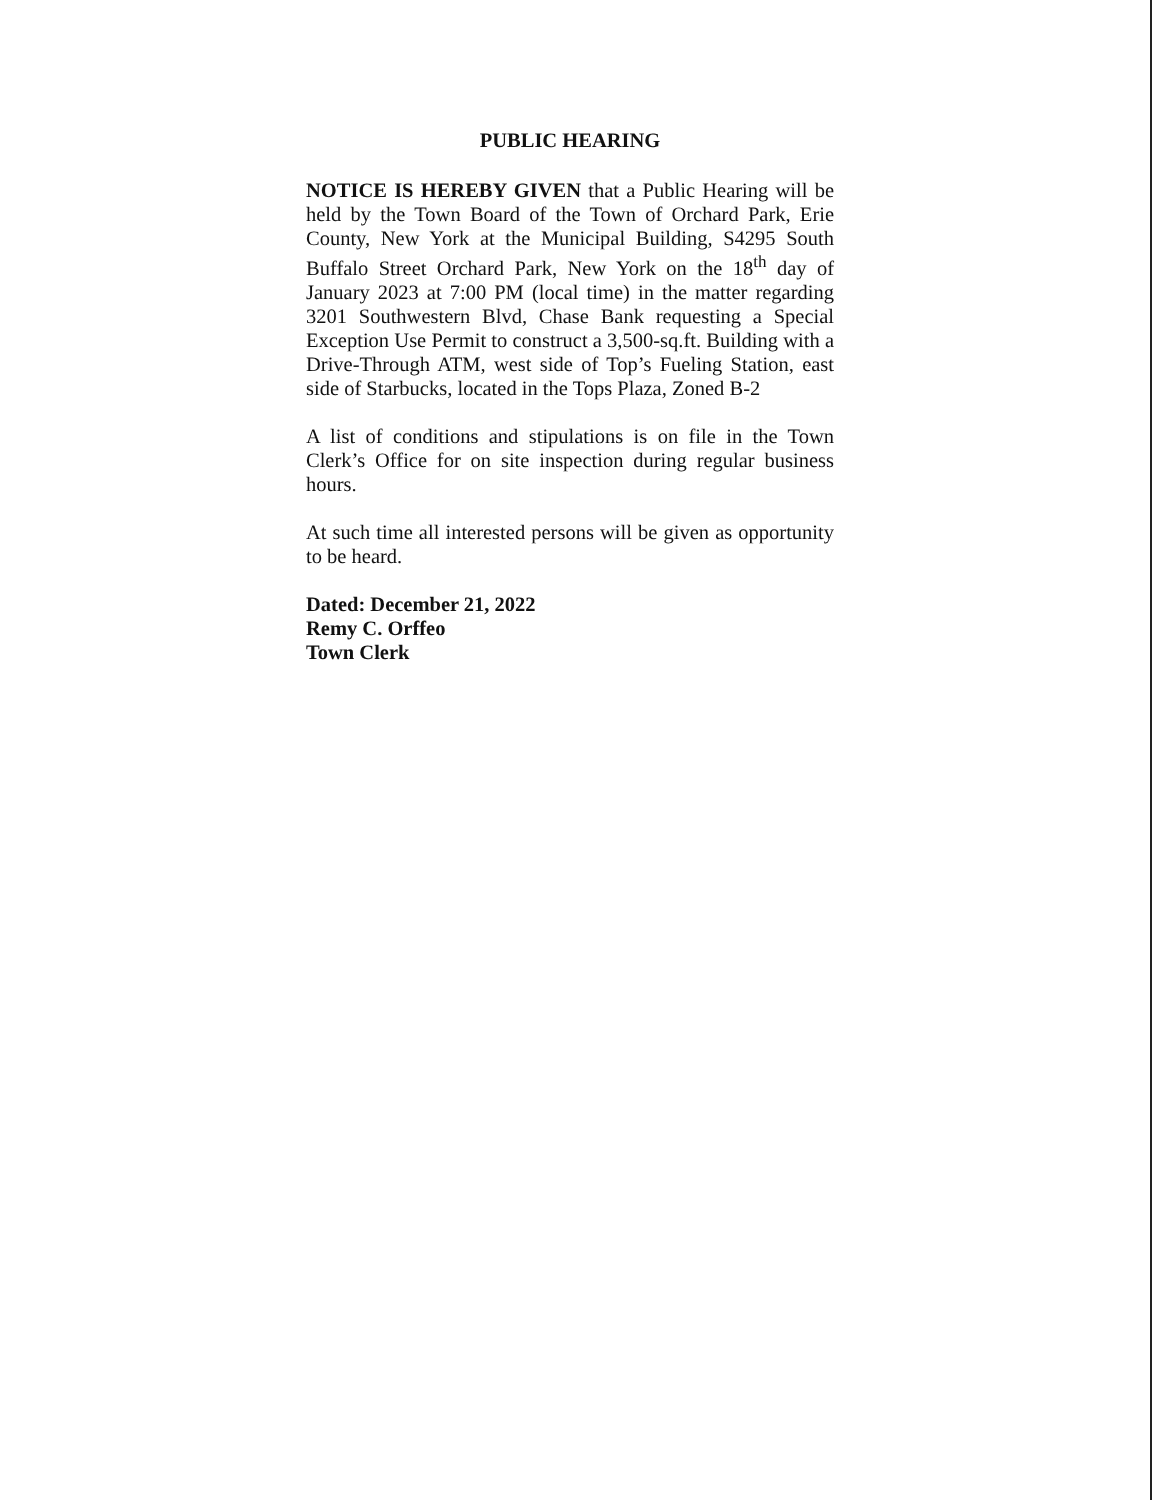PUBLIC HEARING
NOTICE IS HEREBY GIVEN that a Public Hearing will be held by the Town Board of the Town of Orchard Park, Erie County, New York at the Municipal Building, S4295 South Buffalo Street Orchard Park, New York on the 18<sup>th</sup> day of January 2023 at 7:00 PM (local time) in the matter regarding 3201 Southwestern Blvd, Chase Bank requesting a Special Exception Use Permit to construct a 3,500-sq.ft. Building with a Drive-Through ATM, west side of Top’s Fueling Station, east side of Starbucks, located in the Tops Plaza, Zoned B-2
A list of conditions and stipulations is on file in the Town Clerk’s Office for on site inspection during regular business hours.
At such time all interested persons will be given as opportunity to be heard.
Dated: December 21, 2022
Remy C. Orffeo
Town Clerk